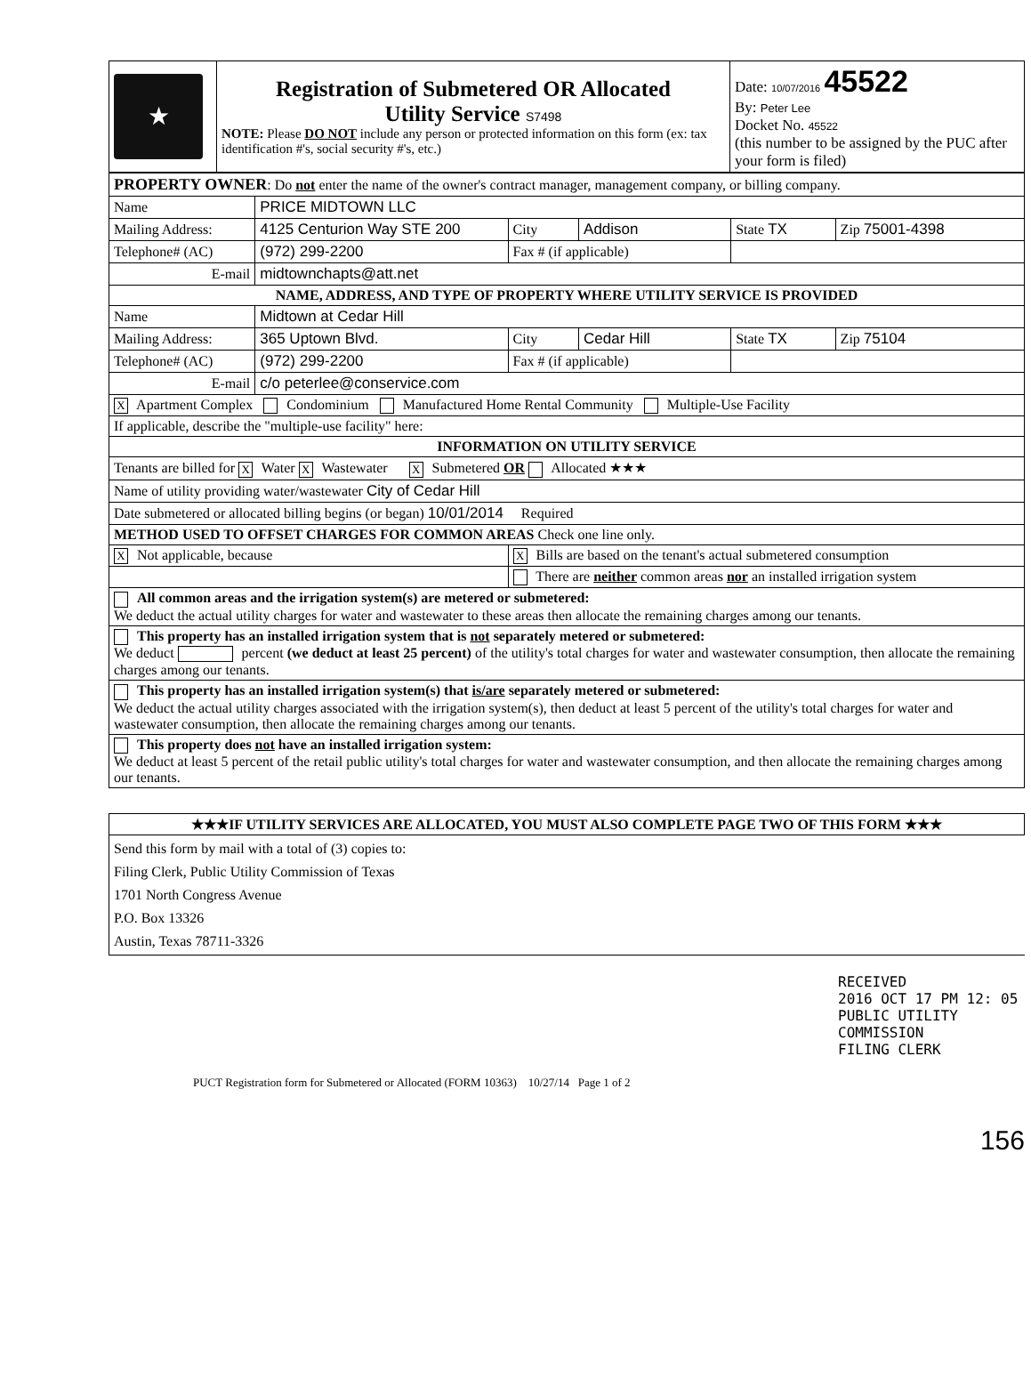| ★ | Registration of Submetered OR Allocated Utility Service S7498 NOTE: Please DO NOT include any person or protected information on this form (ex: tax identification #'s, social security #'s, etc.) | Date: 10/07/2016 45522 By: Peter Lee Docket No. 45522 (this number to be assigned by the PUC after your form is filed) |
| PROPERTY OWNER : Do not enter the name of the owner's contract manager, management company, or billing company. | | | | | |
| Name | PRICE MIDTOWN LLC | | | | |
| Mailing Address: | 4125 Centurion Way STE 200 | City | Addison | State TX | Zip 75001-4398 |
| Telephone# (AC) | (972) 299-2200 | Fax # (if applicable) | | | |
| E-mail | midtownchapts@att.net | | | | |
| NAME, ADDRESS, AND TYPE OF PROPERTY WHERE UTILITY SERVICE IS PROVIDED | | | | | |
| Name | Midtown at Cedar Hill | | | | |
| Mailing Address: | 365 Uptown Blvd. | City | Cedar Hill | State TX | Zip 75104 |
| Telephone# (AC) | (972) 299-2200 | Fax # (if applicable) | | | |
| E-mail | c/o peterlee@conservice.com | | | | |
| X Apartment Complex Condominium Manufactured Home Rental Community Multiple-Use Facility | | | | | |
| If applicable, describe the "multiple-use facility" here: | | | | | |
| INFORMATION ON UTILITY SERVICE | | | | | |
| Tenants are billed for X Water X Wastewater X Submetered OR Allocated ★★★ | | | | | |
| Name of utility providing water/wastewater City of Cedar Hill | | | | | |
| Date submetered or allocated billing begins (or began) 10/01/2014 Required | | | | | |
| METHOD USED TO OFFSET CHARGES FOR COMMON AREAS Check one line only. | | | | | |
| X Not applicable, because | | X Bills are based on the tenant's actual submetered consumption | | | |
| | | There are neither common areas nor an installed irrigation system | | | |
| All common areas and the irrigation system(s) are metered or submetered: We deduct the actual utility charges for water and wastewater to these areas then allocate the remaining charges among our tenants. | | | | | |
| This property has an installed irrigation system that is not separately metered or submetered: We deduct percent (we deduct at least 25 percent) of the utility's total charges for water and wastewater consumption, then allocate the remaining charges among our tenants. | | | | | |
| This property has an installed irrigation system(s) that is/are separately metered or submetered: We deduct the actual utility charges associated with the irrigation system(s), then deduct at least 5 percent of the utility's total charges for water and wastewater consumption, then allocate the remaining charges among our tenants. | | | | | |
| This property does not have an installed irrigation system: We deduct at least 5 percent of the retail public utility's total charges for water and wastewater consumption, and then allocate the remaining charges among our tenants. | | | | | |
| ★★★IF UTILITY SERVICES ARE ALLOCATED, YOU MUST ALSO COMPLETE PAGE TWO OF THIS FORM ★★★ |
| Send this form by mail with a total of (3) copies to: Filing Clerk, Public Utility Commission of Texas 1701 North Congress Avenue P.O. Box 13326 Austin, Texas 78711-3326 |
RECEIVED
2016 OCT 17 PM 12: 05
PUBLIC UTILITY COMMISSION
FILING CLERK
PUCT Registration form for Submetered or Allocated (FORM 10363) 10/27/14 Page 1 of 2
156